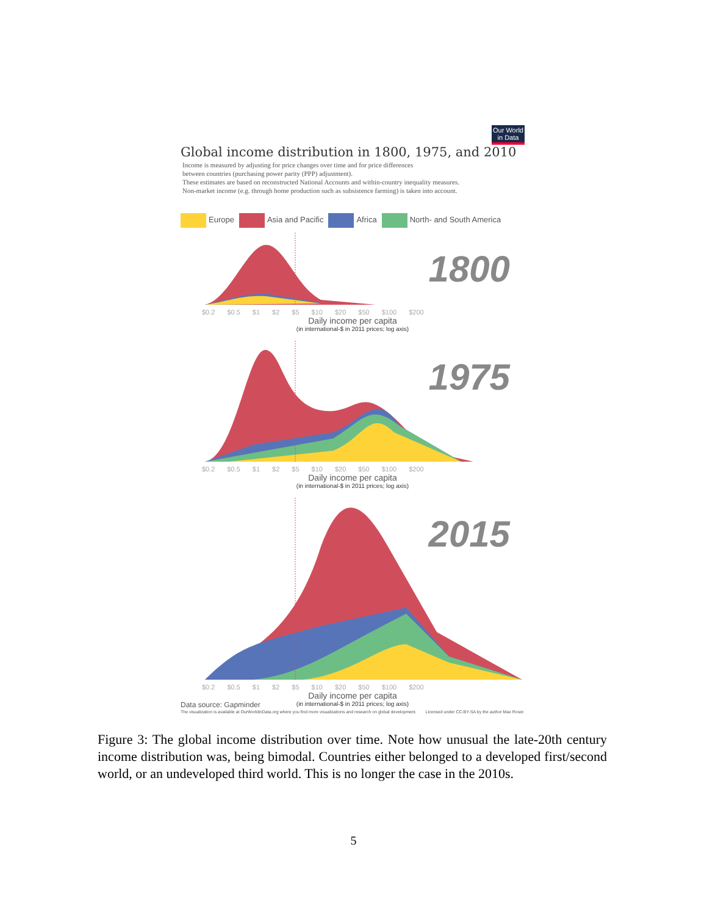Our World in Data
Global income distribution in 1800, 1975, and 2010
Income is measured by adjusting for price changes over time and for price differences
between countries (purchasing power parity (PPP) adjustment).
These estimates are based on reconstructed National Accounts and within-country inequality measures.
Non-market income (e.g. through home production such as subsistence farming) is taken into account.
Europe Asia and Pacific Africa North- and South America
1800
$0.2 $0.5 $1 $2 $5 $10 $20 $50 $100 $200
Daily income per capita
(in international-$ in 2011 prices; log axis)
1975
$0.2 $0.5 $1 $2 $5 $10 $20 $50 $100 $200
Daily income per capita
(in international-$ in 2011 prices; log axis)
2015
$0.2 $0.5 $1 $2 $5 $10 $20 $50 $100 $200
Daily income per capita
Data source: Gapminder
(in international-$ in 2011 prices; log axis)
The visualization is available at OurWorldinData.org where you find more visualizations and research on global development. Licensed under CC-BY-SA by the author Max Roser.
Figure 3: The global income distribution over time. Note how unusual the late-20th century income distribution was, being bimodal. Countries either belonged to a developed first/second world, or an undeveloped third world. This is no longer the case in the 2010s.
5